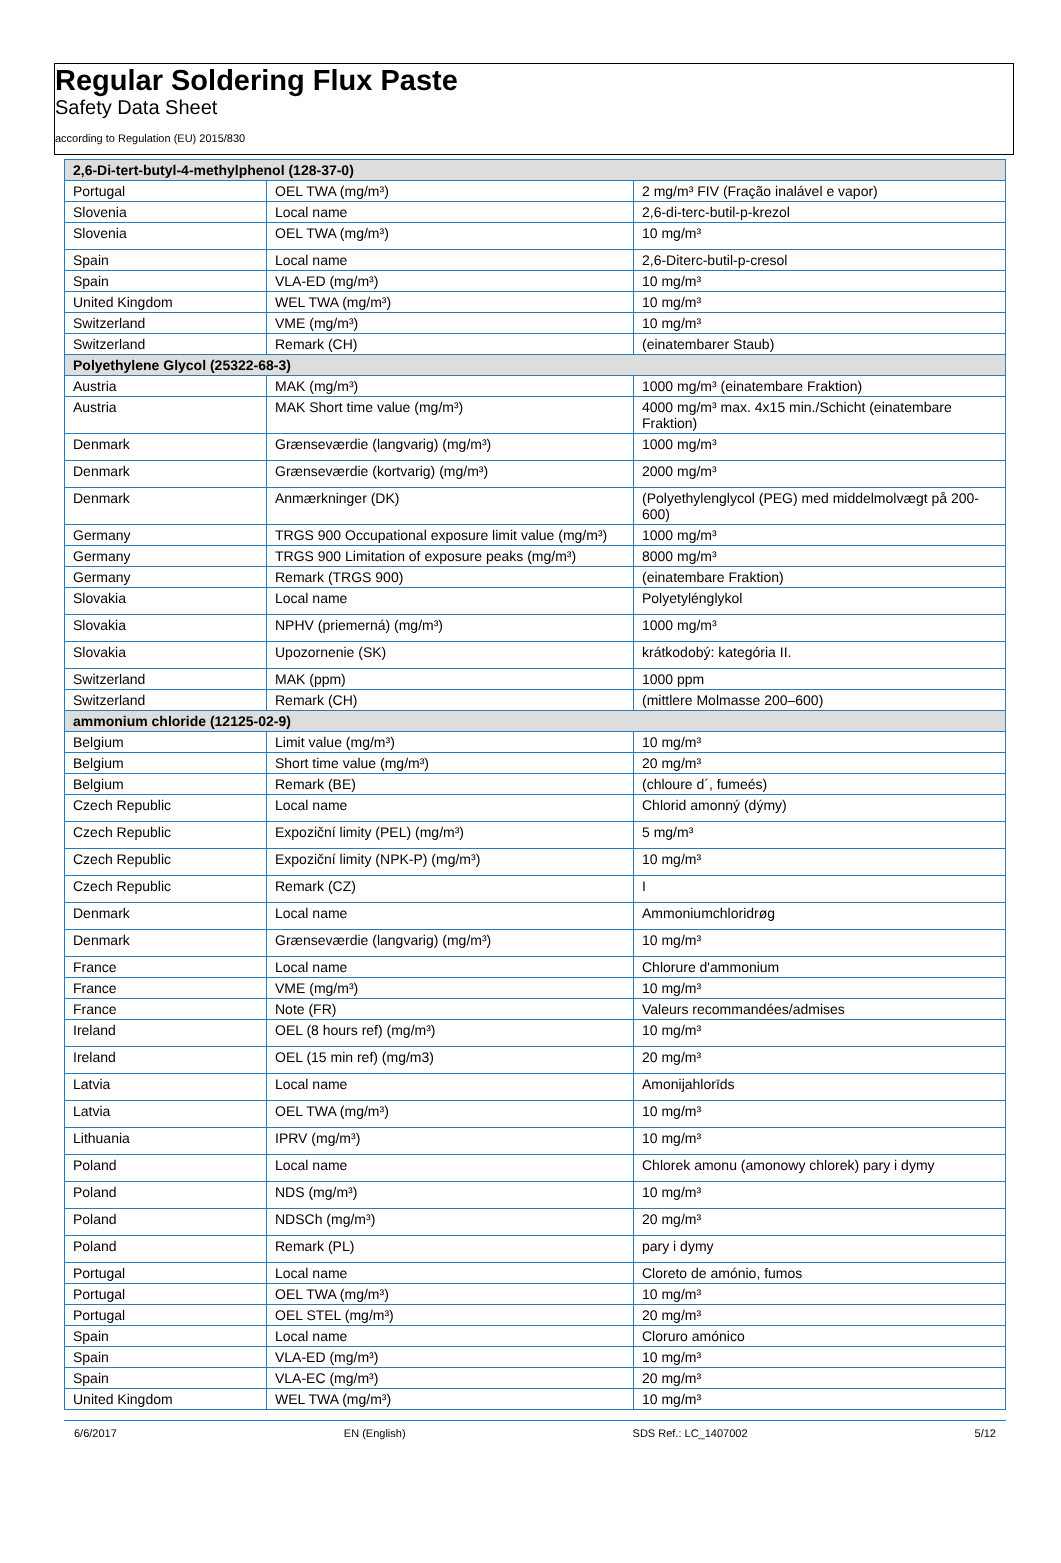Regular Soldering Flux Paste
Safety Data Sheet
according to Regulation (EU) 2015/830
| 2,6-Di-tert-butyl-4-methylphenol (128-37-0) | | |
| --- | --- | --- |
| Portugal | OEL TWA (mg/m³) | 2 mg/m³ FIV (Fração inalável e vapor) |
| Slovenia | Local name | 2,6-di-terc-butil-p-krezol |
| Slovenia | OEL TWA (mg/m³) | 10 mg/m³ |
| Spain | Local name | 2,6-Diterc-butil-p-cresol |
| Spain | VLA-ED (mg/m³) | 10 mg/m³ |
| United Kingdom | WEL TWA (mg/m³) | 10 mg/m³ |
| Switzerland | VME (mg/m³) | 10 mg/m³ |
| Switzerland | Remark (CH) | (einatembarer Staub) |
| Polyethylene Glycol (25322-68-3) | | |
| Austria | MAK (mg/m³) | 1000 mg/m³ (einatembare Fraktion) |
| Austria | MAK Short time value (mg/m³) | 4000 mg/m³ max. 4x15 min./Schicht (einatembare Fraktion) |
| Denmark | Grænseværdie (langvarig) (mg/m³) | 1000 mg/m³ |
| Denmark | Grænseværdie (kortvarig) (mg/m³) | 2000 mg/m³ |
| Denmark | Anmærkninger (DK) | (Polyethylenglycol (PEG) med middelmolvægt på 200-600) |
| Germany | TRGS 900 Occupational exposure limit value (mg/m³) | 1000 mg/m³ |
| Germany | TRGS 900 Limitation of exposure peaks (mg/m³) | 8000 mg/m³ |
| Germany | Remark (TRGS 900) | (einatembare Fraktion) |
| Slovakia | Local name | Polyetylénglykol |
| Slovakia | NPHV (priemerná) (mg/m³) | 1000 mg/m³ |
| Slovakia | Upozornenie (SK) | krátkodobý: kategória II. |
| Switzerland | MAK (ppm) | 1000 ppm |
| Switzerland | Remark (CH) | (mittlere Molmasse 200–600) |
| ammonium chloride (12125-02-9) | | |
| Belgium | Limit value (mg/m³) | 10 mg/m³ |
| Belgium | Short time value (mg/m³) | 20 mg/m³ |
| Belgium | Remark (BE) | (chloure d´, fumeés) |
| Czech Republic | Local name | Chlorid amonný (dýmy) |
| Czech Republic | Expoziční limity (PEL) (mg/m³) | 5 mg/m³ |
| Czech Republic | Expoziční limity (NPK-P) (mg/m³) | 10 mg/m³ |
| Czech Republic | Remark (CZ) | I |
| Denmark | Local name | Ammoniumchloridrøg |
| Denmark | Grænseværdie (langvarig) (mg/m³) | 10 mg/m³ |
| France | Local name | Chlorure d'ammonium |
| France | VME (mg/m³) | 10 mg/m³ |
| France | Note (FR) | Valeurs recommandées/admises |
| Ireland | OEL (8 hours ref) (mg/m³) | 10 mg/m³ |
| Ireland | OEL (15 min ref) (mg/m3) | 20 mg/m³ |
| Latvia | Local name | Amonijahlorīds |
| Latvia | OEL TWA (mg/m³) | 10 mg/m³ |
| Lithuania | IPRV (mg/m³) | 10 mg/m³ |
| Poland | Local name | Chlorek amonu (amonowy chlorek) pary i dymy |
| Poland | NDS (mg/m³) | 10 mg/m³ |
| Poland | NDSCh (mg/m³) | 20 mg/m³ |
| Poland | Remark (PL) | pary i dymy |
| Portugal | Local name | Cloreto de amónio, fumos |
| Portugal | OEL TWA (mg/m³) | 10 mg/m³ |
| Portugal | OEL STEL (mg/m³) | 20 mg/m³ |
| Spain | Local name | Cloruro amónico |
| Spain | VLA-ED (mg/m³) | 10 mg/m³ |
| Spain | VLA-EC (mg/m³) | 20 mg/m³ |
| United Kingdom | WEL TWA (mg/m³) | 10 mg/m³ |
6/6/2017 EN (English) SDS Ref.: LC_1407002 5/12